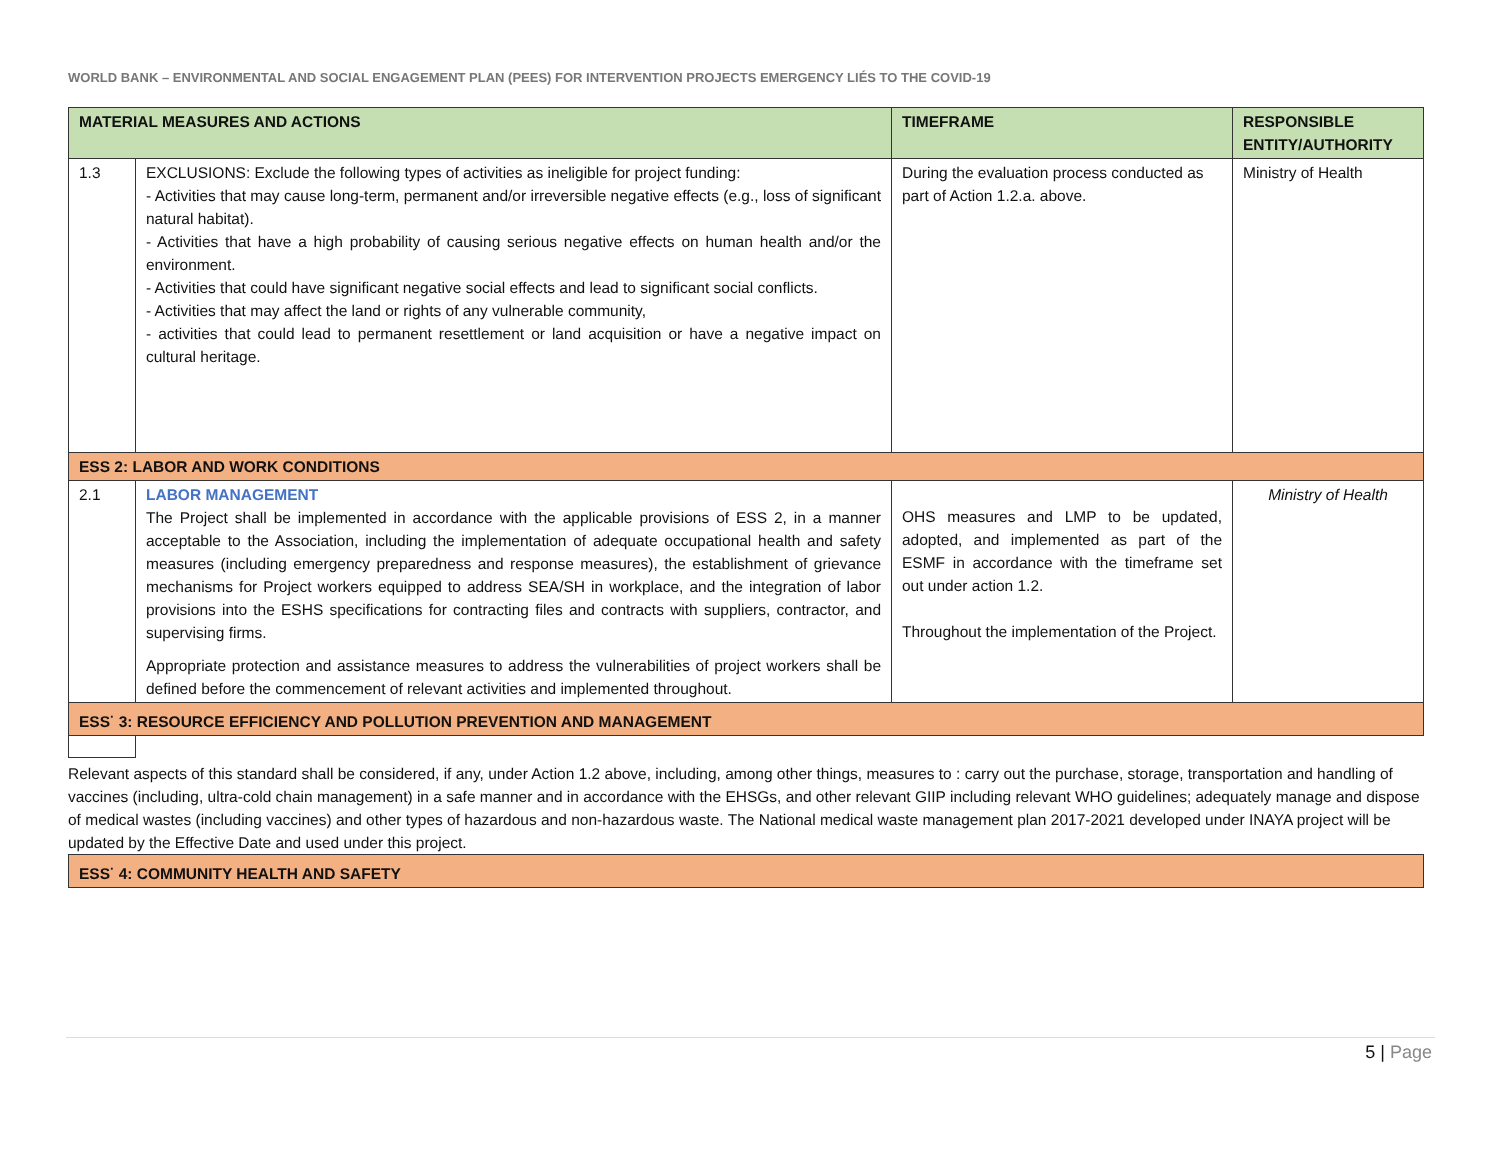WORLD BANK – ENVIRONMENTAL AND SOCIAL ENGAGEMENT PLAN (PEES) FOR INTERVENTION PROJECTS EMERGENCY LIÉS TO THE COVID-19
| MATERIAL MEASURES AND ACTIONS | | TIMEFRAME | RESPONSIBLE ENTITY/AUTHORITY |
| --- | --- | --- | --- |
| 1.3 | EXCLUSIONS: Exclude the following types of activities as ineligible for project funding: - Activities that may cause long-term, permanent and/or irreversible negative effects (e.g., loss of significant natural habitat). - Activities that have a high probability of causing serious negative effects on human health and/or the environment. - Activities that could have significant negative social effects and lead to significant social conflicts. - Activities that may affect the land or rights of any vulnerable community, - activities that could lead to permanent resettlement or land acquisition or have a negative impact on cultural heritage. | During the evaluation process conducted as part of Action 1.2.a. above. | Ministry of Health |
| ESS 2: LABOR AND WORK CONDITIONS | | | |
| 2.1 | LABOR MANAGEMENT The Project shall be implemented in accordance with the applicable provisions of ESS 2, in a manner acceptable to the Association, including the implementation of adequate occupational health and safety measures (including emergency preparedness and response measures), the establishment of grievance mechanisms for Project workers equipped to address SEA/SH in workplace, and the integration of labor provisions into the ESHS specifications for contracting files and contracts with suppliers, contractor, and supervising firms. Appropriate protection and assistance measures to address the vulnerabilities of project workers shall be defined before the commencement of relevant activities and implemented throughout. | OHS measures and LMP to be updated, adopted, and implemented as part of the ESMF in accordance with the timeframe set out under action 1.2. Throughout the implementation of the Project. | Ministry of Health |
| ESS<sup>·</sup> 3: RESOURCE EFFICIENCY AND POLLUTION PREVENTION AND MANAGEMENT | | | |
Relevant aspects of this standard shall be considered, if any, under Action 1.2 above, including, among other things, measures to : carry out the purchase, storage, transportation and handling of vaccines (including, ultra-cold chain management) in a safe manner and in accordance with the EHSGs, and other relevant GIIP including relevant WHO guidelines; adequately manage and dispose of medical wastes (including vaccines) and other types of hazardous and non-hazardous waste. The National medical waste management plan 2017-2021 developed under INAYA project will be updated by the Effective Date and used under this project.
| ESS<sup>·</sup> 4: COMMUNITY HEALTH AND SAFETY |
5 | Page